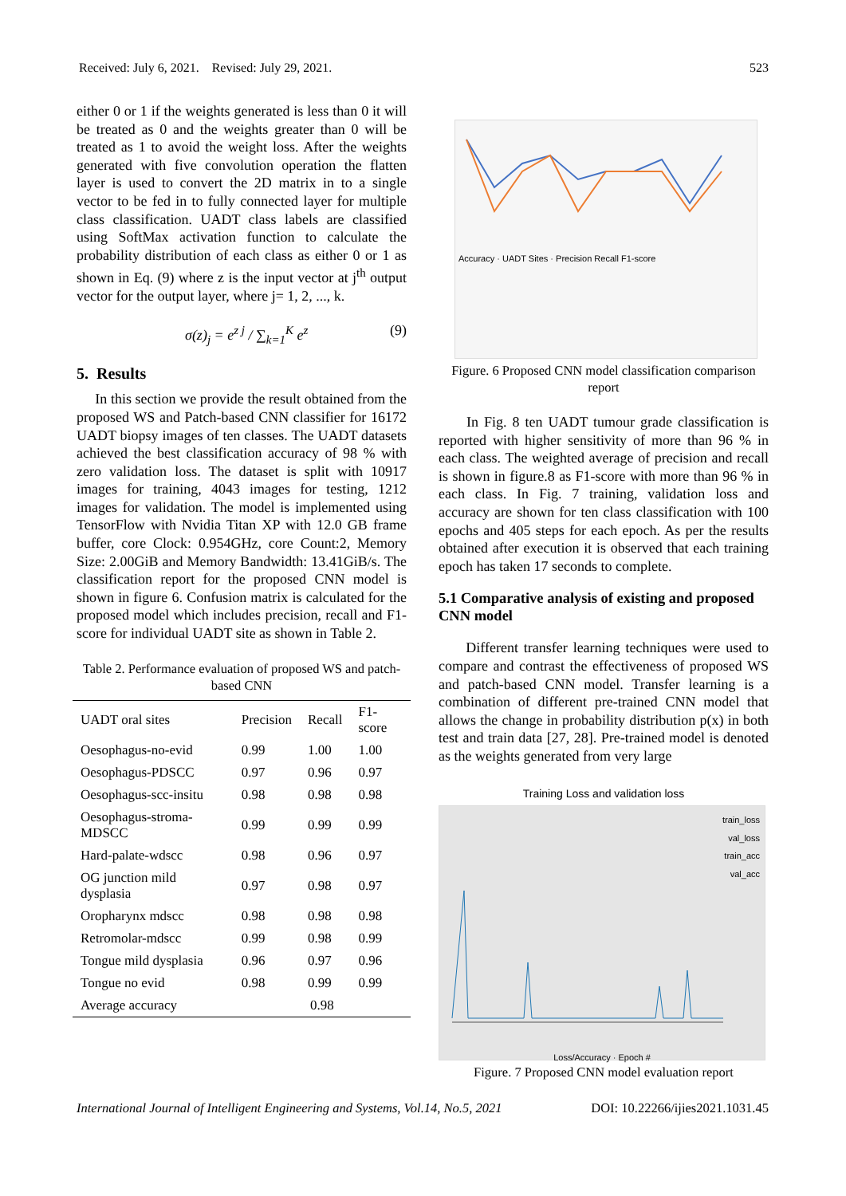Received: July 6, 2021. Revised: July 29, 2021. 523
either 0 or 1 if the weights generated is less than 0 it will be treated as 0 and the weights greater than 0 will be treated as 1 to avoid the weight loss. After the weights generated with five convolution operation the flatten layer is used to convert the 2D matrix in to a single vector to be fed in to fully connected layer for multiple class classification. UADT class labels are classified using SoftMax activation function to calculate the probability distribution of each class as either 0 or 1 as shown in Eq. (9) where z is the input vector at j<sup>th</sup> output vector for the output layer, where j= 1, 2, ..., k.
σ(z)<sub>j</sub> = e<sup>z j</sup> / ∑<sub>k=1</sub><sup>K</sup> e<sup>z</sup> (9)
5. Results
In this section we provide the result obtained from the proposed WS and Patch-based CNN classifier for 16172 UADT biopsy images of ten classes. The UADT datasets achieved the best classification accuracy of 98 % with zero validation loss. The dataset is split with 10917 images for training, 4043 images for testing, 1212 images for validation. The model is implemented using TensorFlow with Nvidia Titan XP with 12.0 GB frame buffer, core Clock: 0.954GHz, core Count:2, Memory Size: 2.00GiB and Memory Bandwidth: 13.41GiB/s. The classification report for the proposed CNN model is shown in figure 6. Confusion matrix is calculated for the proposed model which includes precision, recall and F1-score for individual UADT site as shown in Table 2.
Table 2. Performance evaluation of proposed WS and patch-based CNN
| UADT oral sites | Precision | Recall | F1-score |
| --- | --- | --- | --- |
| Oesophagus-no-evid | 0.99 | 1.00 | 1.00 |
| Oesophagus-PDSCC | 0.97 | 0.96 | 0.97 |
| Oesophagus-scc-insitu | 0.98 | 0.98 | 0.98 |
| Oesophagus-stroma-MDSCC | 0.99 | 0.99 | 0.99 |
| Hard-palate-wdscc | 0.98 | 0.96 | 0.97 |
| OG junction mild dysplasia | 0.97 | 0.98 | 0.97 |
| Oropharynx mdscc | 0.98 | 0.98 | 0.98 |
| Retromolar-mdscc | 0.99 | 0.98 | 0.99 |
| Tongue mild dysplasia | 0.96 | 0.97 | 0.96 |
| Tongue no evid | 0.98 | 0.99 | 0.99 |
| Average accuracy | 0.98 | | |
Accuracy · UADT Sites · Precision Recall F1-score
Figure. 6 Proposed CNN model classification comparison report
In Fig. 8 ten UADT tumour grade classification is reported with higher sensitivity of more than 96 % in each class. The weighted average of precision and recall is shown in figure.8 as F1-score with more than 96 % in each class. In Fig. 7 training, validation loss and accuracy are shown for ten class classification with 100 epochs and 405 steps for each epoch. As per the results obtained after execution it is observed that each training epoch has taken 17 seconds to complete.
5.1 Comparative analysis of existing and proposed CNN model
Different transfer learning techniques were used to compare and contrast the effectiveness of proposed WS and patch-based CNN model. Transfer learning is a combination of different pre-trained CNN model that allows the change in probability distribution p(x) in both test and train data [27, 28]. Pre-trained model is denoted as the weights generated from very large
Training Loss and validation loss
train_loss
val_loss
train_acc
val_acc
Loss/Accuracy · Epoch #
Figure. 7 Proposed CNN model evaluation report
International Journal of Intelligent Engineering and Systems, Vol.14, No.5, 2021 DOI: 10.22266/ijies2021.1031.45